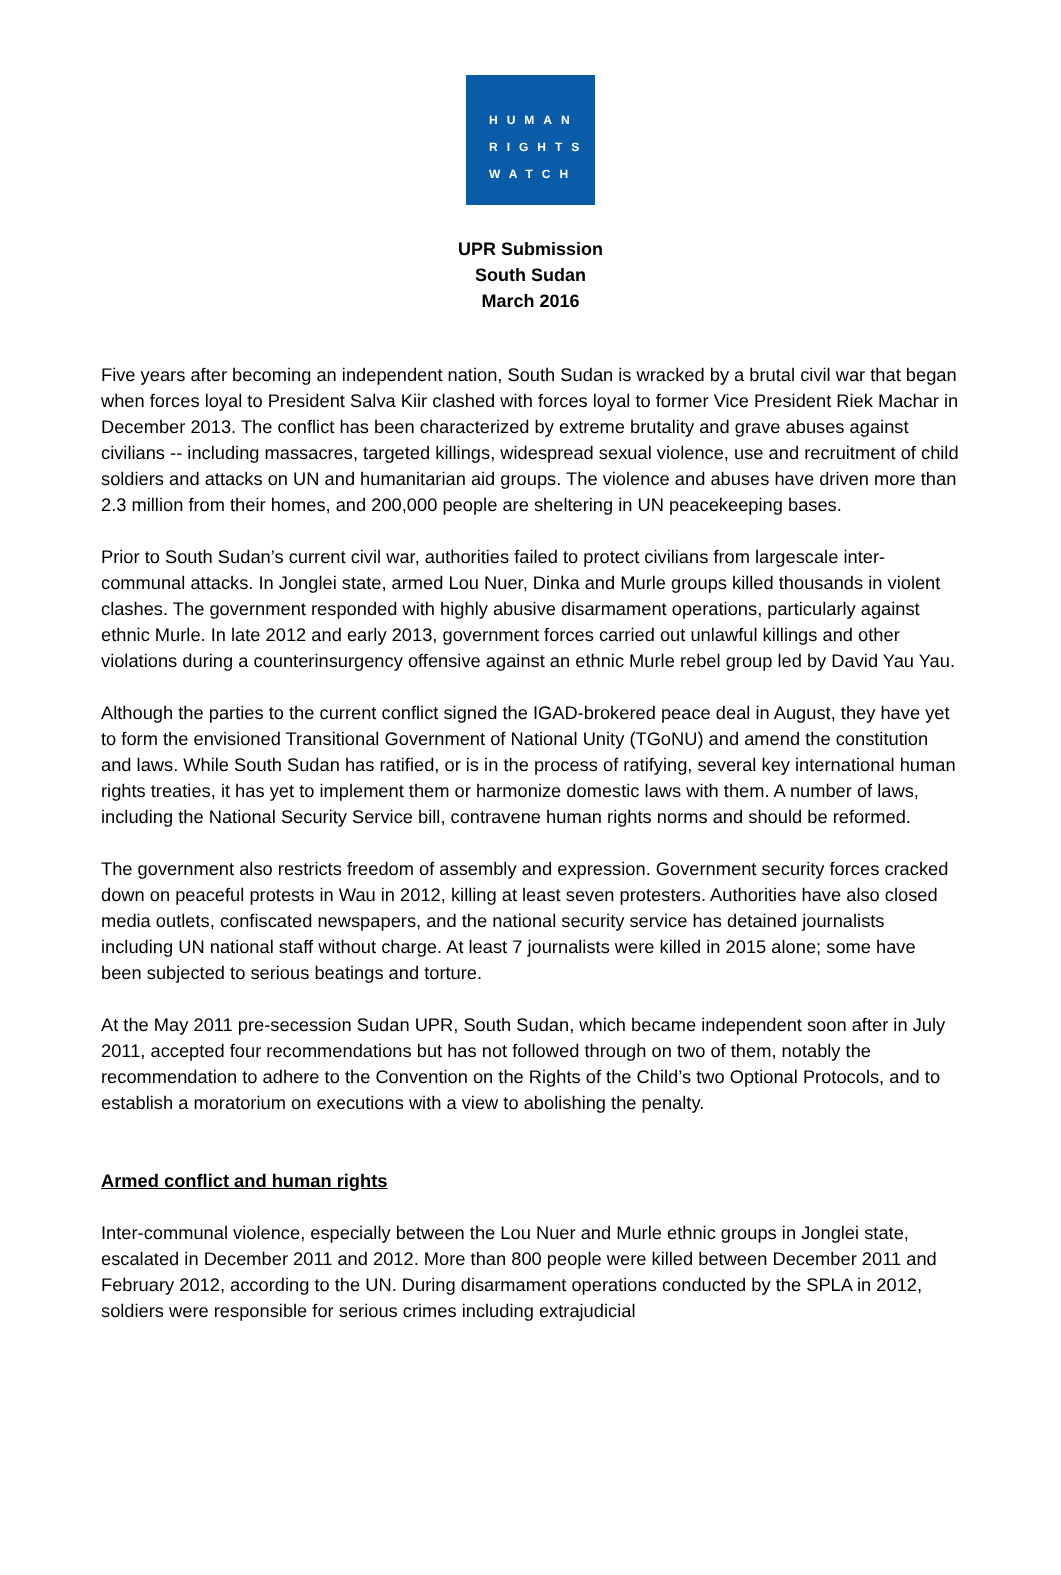HUMAN
RIGHTS
WATCH
UPR Submission
South Sudan
March 2016
Five years after becoming an independent nation, South Sudan is wracked by a brutal civil war that began when forces loyal to President Salva Kiir clashed with forces loyal to former Vice President Riek Machar in December 2013. The conflict has been characterized by extreme brutality and grave abuses against civilians -- including massacres, targeted killings, widespread sexual violence, use and recruitment of child soldiers and attacks on UN and humanitarian aid groups. The violence and abuses have driven more than 2.3 million from their homes, and 200,000 people are sheltering in UN peacekeeping bases.
Prior to South Sudan’s current civil war, authorities failed to protect civilians from largescale inter-communal attacks. In Jonglei state, armed Lou Nuer, Dinka and Murle groups killed thousands in violent clashes. The government responded with highly abusive disarmament operations, particularly against ethnic Murle. In late 2012 and early 2013, government forces carried out unlawful killings and other violations during a counterinsurgency offensive against an ethnic Murle rebel group led by David Yau Yau.
Although the parties to the current conflict signed the IGAD-brokered peace deal in August, they have yet to form the envisioned Transitional Government of National Unity (TGoNU) and amend the constitution and laws. While South Sudan has ratified, or is in the process of ratifying, several key international human rights treaties, it has yet to implement them or harmonize domestic laws with them. A number of laws, including the National Security Service bill, contravene human rights norms and should be reformed.
The government also restricts freedom of assembly and expression. Government security forces cracked down on peaceful protests in Wau in 2012, killing at least seven protesters. Authorities have also closed media outlets, confiscated newspapers, and the national security service has detained journalists including UN national staff without charge. At least 7 journalists were killed in 2015 alone; some have been subjected to serious beatings and torture.
At the May 2011 pre-secession Sudan UPR, South Sudan, which became independent soon after in July 2011, accepted four recommendations but has not followed through on two of them, notably the recommendation to adhere to the Convention on the Rights of the Child’s two Optional Protocols, and to establish a moratorium on executions with a view to abolishing the penalty.
Armed conflict and human rights
Inter-communal violence, especially between the Lou Nuer and Murle ethnic groups in Jonglei state, escalated in December 2011 and 2012. More than 800 people were killed between December 2011 and February 2012, according to the UN. During disarmament operations conducted by the SPLA in 2012, soldiers were responsible for serious crimes including extrajudicial